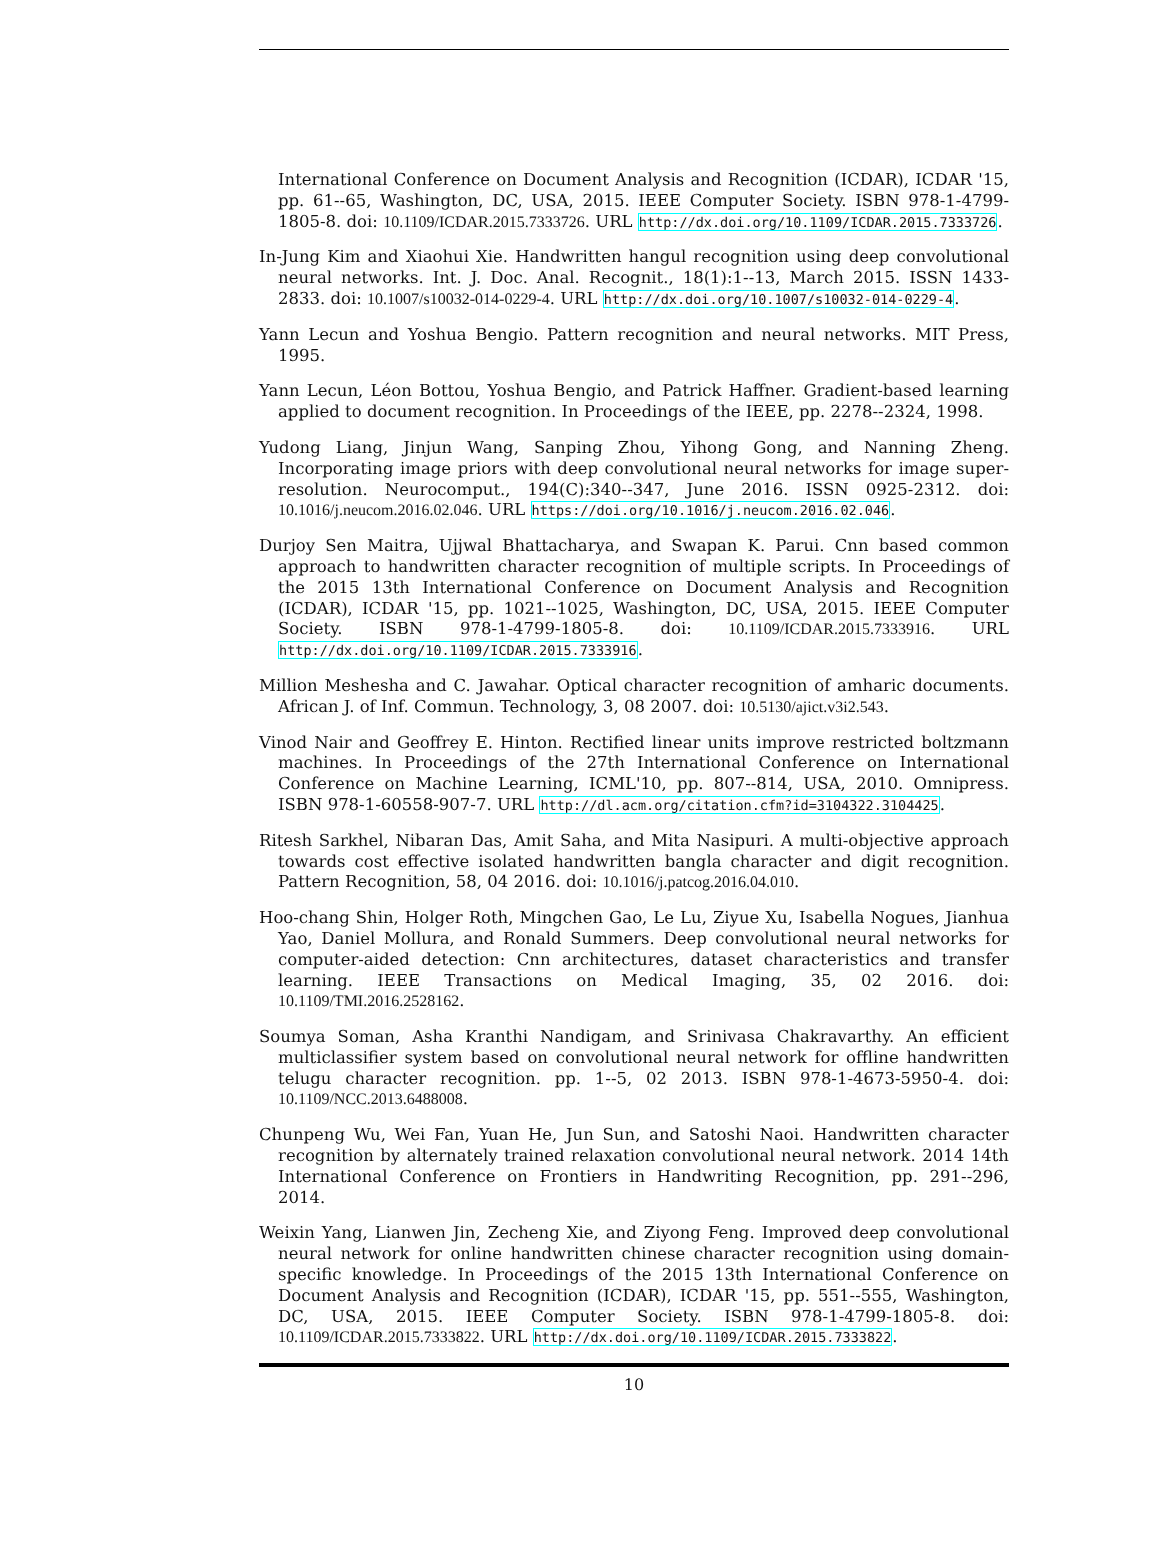International Conference on Document Analysis and Recognition (ICDAR), ICDAR '15, pp. 61--65, Washington, DC, USA, 2015. IEEE Computer Society. ISBN 978-1-4799-1805-8. doi: 10.1109/ICDAR.2015.7333726. URL http://dx.doi.org/10.1109/ICDAR.2015.7333726.
In-Jung Kim and Xiaohui Xie. Handwritten hangul recognition using deep convolutional neural networks. Int. J. Doc. Anal. Recognit., 18(1):1--13, March 2015. ISSN 1433-2833. doi: 10.1007/s10032-014-0229-4. URL http://dx.doi.org/10.1007/s10032-014-0229-4.
Yann Lecun and Yoshua Bengio. Pattern recognition and neural networks. MIT Press, 1995.
Yann Lecun, Léon Bottou, Yoshua Bengio, and Patrick Haffner. Gradient-based learning applied to document recognition. In Proceedings of the IEEE, pp. 2278--2324, 1998.
Yudong Liang, Jinjun Wang, Sanping Zhou, Yihong Gong, and Nanning Zheng. Incorporating image priors with deep convolutional neural networks for image super-resolution. Neurocomput., 194(C):340--347, June 2016. ISSN 0925-2312. doi: 10.1016/j.neucom.2016.02.046. URL https://doi.org/10.1016/j.neucom.2016.02.046.
Durjoy Sen Maitra, Ujjwal Bhattacharya, and Swapan K. Parui. Cnn based common approach to handwritten character recognition of multiple scripts. In Proceedings of the 2015 13th International Conference on Document Analysis and Recognition (ICDAR), ICDAR '15, pp. 1021--1025, Washington, DC, USA, 2015. IEEE Computer Society. ISBN 978-1-4799-1805-8. doi: 10.1109/ICDAR.2015.7333916. URL http://dx.doi.org/10.1109/ICDAR.2015.7333916.
Million Meshesha and C. Jawahar. Optical character recognition of amharic documents. African J. of Inf. Commun. Technology, 3, 08 2007. doi: 10.5130/ajict.v3i2.543.
Vinod Nair and Geoffrey E. Hinton. Rectified linear units improve restricted boltzmann machines. In Proceedings of the 27th International Conference on International Conference on Machine Learning, ICML'10, pp. 807--814, USA, 2010. Omnipress. ISBN 978-1-60558-907-7. URL http://dl.acm.org/citation.cfm?id=3104322.3104425.
Ritesh Sarkhel, Nibaran Das, Amit Saha, and Mita Nasipuri. A multi-objective approach towards cost effective isolated handwritten bangla character and digit recognition. Pattern Recognition, 58, 04 2016. doi: 10.1016/j.patcog.2016.04.010.
Hoo-chang Shin, Holger Roth, Mingchen Gao, Le Lu, Ziyue Xu, Isabella Nogues, Jianhua Yao, Daniel Mollura, and Ronald Summers. Deep convolutional neural networks for computer-aided detection: Cnn architectures, dataset characteristics and transfer learning. IEEE Transactions on Medical Imaging, 35, 02 2016. doi: 10.1109/TMI.2016.2528162.
Soumya Soman, Asha Kranthi Nandigam, and Srinivasa Chakravarthy. An efficient multiclassifier system based on convolutional neural network for offline handwritten telugu character recognition. pp. 1--5, 02 2013. ISBN 978-1-4673-5950-4. doi: 10.1109/NCC.2013.6488008.
Chunpeng Wu, Wei Fan, Yuan He, Jun Sun, and Satoshi Naoi. Handwritten character recognition by alternately trained relaxation convolutional neural network. 2014 14th International Conference on Frontiers in Handwriting Recognition, pp. 291--296, 2014.
Weixin Yang, Lianwen Jin, Zecheng Xie, and Ziyong Feng. Improved deep convolutional neural network for online handwritten chinese character recognition using domain-specific knowledge. In Proceedings of the 2015 13th International Conference on Document Analysis and Recognition (ICDAR), ICDAR '15, pp. 551--555, Washington, DC, USA, 2015. IEEE Computer Society. ISBN 978-1-4799-1805-8. doi: 10.1109/ICDAR.2015.7333822. URL http://dx.doi.org/10.1109/ICDAR.2015.7333822.
10